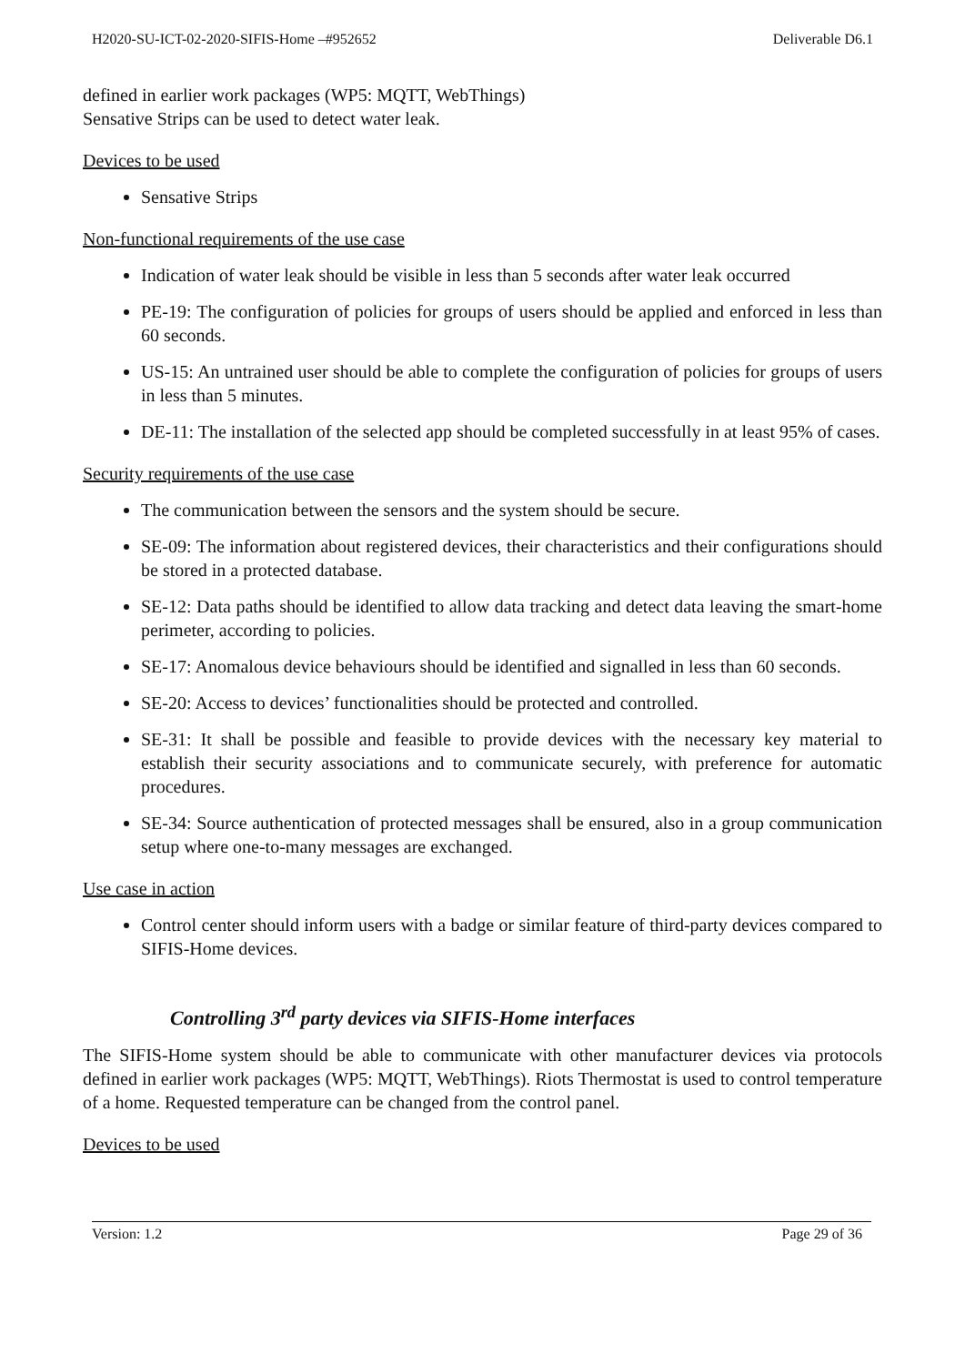H2020-SU-ICT-02-2020-SIFIS-Home –#952652 Deliverable D6.1
defined in earlier work packages (WP5: MQTT, WebThings)
Sensative Strips can be used to detect water leak.
Devices to be used
Sensative Strips
Non-functional requirements of the use case
Indication of water leak should be visible in less than 5 seconds after water leak occurred
PE-19: The configuration of policies for groups of users should be applied and enforced in less than 60 seconds.
US-15: An untrained user should be able to complete the configuration of policies for groups of users in less than 5 minutes.
DE-11: The installation of the selected app should be completed successfully in at least 95% of cases.
Security requirements of the use case
The communication between the sensors and the system should be secure.
SE-09: The information about registered devices, their characteristics and their configurations should be stored in a protected database.
SE-12: Data paths should be identified to allow data tracking and detect data leaving the smart-home perimeter, according to policies.
SE-17: Anomalous device behaviours should be identified and signalled in less than 60 seconds.
SE-20: Access to devices’ functionalities should be protected and controlled.
SE-31: It shall be possible and feasible to provide devices with the necessary key material to establish their security associations and to communicate securely, with preference for automatic procedures.
SE-34: Source authentication of protected messages shall be ensured, also in a group communication setup where one-to-many messages are exchanged.
Use case in action
Control center should inform users with a badge or similar feature of third-party devices compared to SIFIS-Home devices.
Controlling 3<sup>rd</sup> party devices via SIFIS-Home interfaces
The SIFIS-Home system should be able to communicate with other manufacturer devices via protocols defined in earlier work packages (WP5: MQTT, WebThings). Riots Thermostat is used to control temperature of a home. Requested temperature can be changed from the control panel.
Devices to be used
Version: 1.2 Page 29 of 36